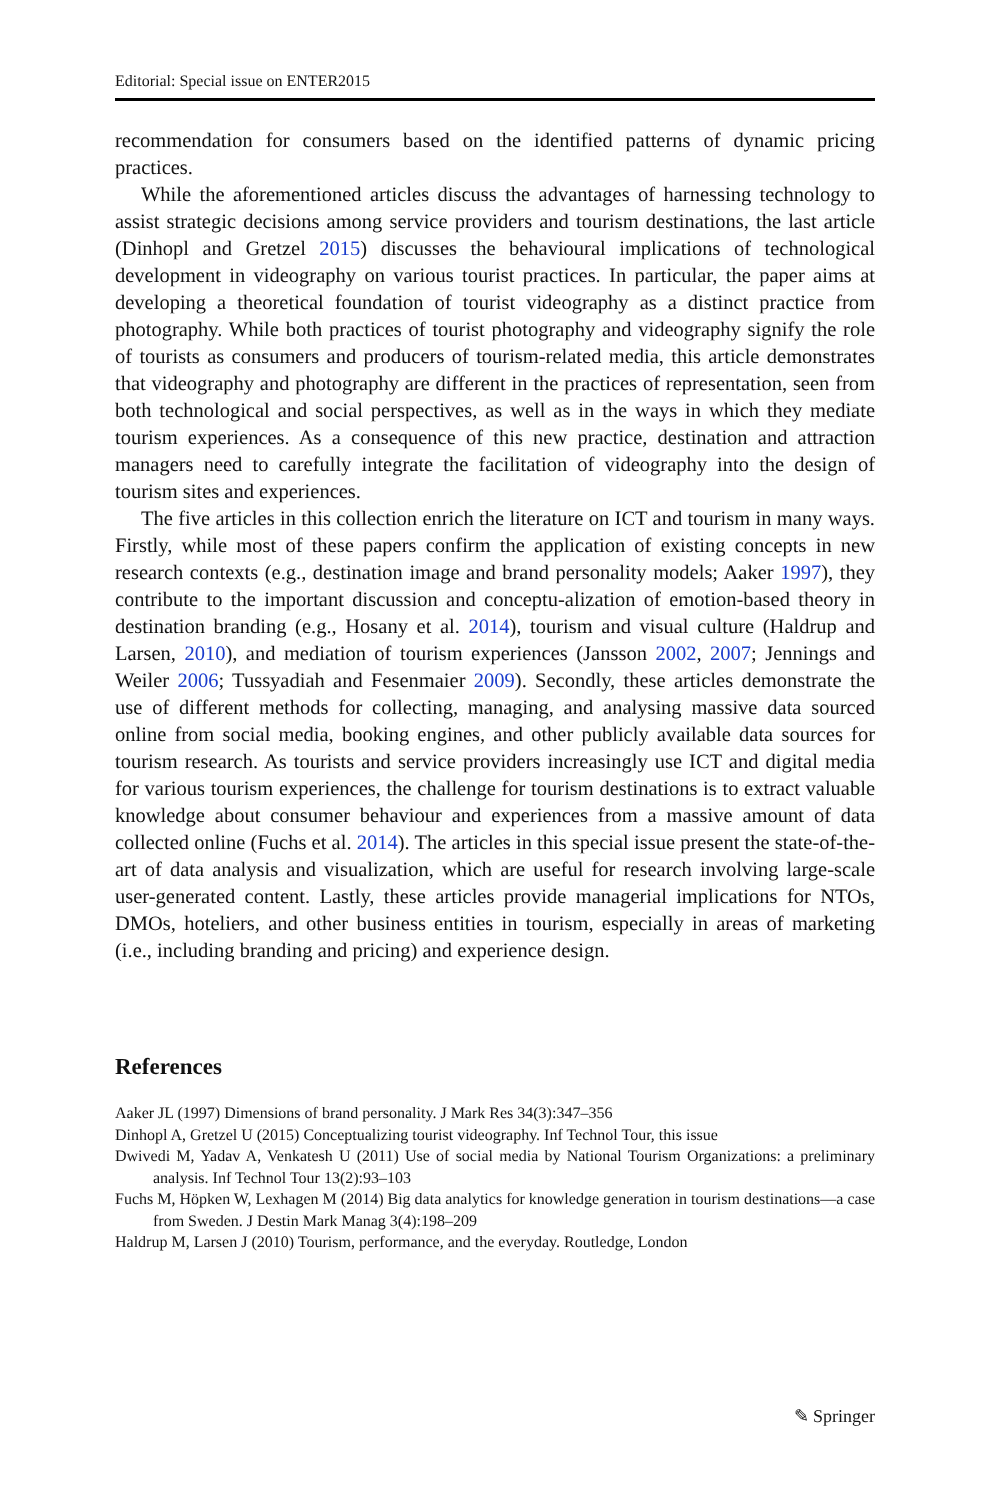Editorial: Special issue on ENTER2015
recommendation for consumers based on the identified patterns of dynamic pricing practices.
While the aforementioned articles discuss the advantages of harnessing technology to assist strategic decisions among service providers and tourism destinations, the last article (Dinhopl and Gretzel 2015) discusses the behavioural implications of technological development in videography on various tourist practices. In particular, the paper aims at developing a theoretical foundation of tourist videography as a distinct practice from photography. While both practices of tourist photography and videography signify the role of tourists as consumers and producers of tourism-related media, this article demonstrates that videography and photography are different in the practices of representation, seen from both technological and social perspectives, as well as in the ways in which they mediate tourism experiences. As a consequence of this new practice, destination and attraction managers need to carefully integrate the facilitation of videography into the design of tourism sites and experiences.
The five articles in this collection enrich the literature on ICT and tourism in many ways. Firstly, while most of these papers confirm the application of existing concepts in new research contexts (e.g., destination image and brand personality models; Aaker 1997), they contribute to the important discussion and conceptu-alization of emotion-based theory in destination branding (e.g., Hosany et al. 2014), tourism and visual culture (Haldrup and Larsen, 2010), and mediation of tourism experiences (Jansson 2002, 2007; Jennings and Weiler 2006; Tussyadiah and Fesenmaier 2009). Secondly, these articles demonstrate the use of different methods for collecting, managing, and analysing massive data sourced online from social media, booking engines, and other publicly available data sources for tourism research. As tourists and service providers increasingly use ICT and digital media for various tourism experiences, the challenge for tourism destinations is to extract valuable knowledge about consumer behaviour and experiences from a massive amount of data collected online (Fuchs et al. 2014). The articles in this special issue present the state-of-the-art of data analysis and visualization, which are useful for research involving large-scale user-generated content. Lastly, these articles provide managerial implications for NTOs, DMOs, hoteliers, and other business entities in tourism, especially in areas of marketing (i.e., including branding and pricing) and experience design.
References
Aaker JL (1997) Dimensions of brand personality. J Mark Res 34(3):347–356
Dinhopl A, Gretzel U (2015) Conceptualizing tourist videography. Inf Technol Tour, this issue
Dwivedi M, Yadav A, Venkatesh U (2011) Use of social media by National Tourism Organizations: a preliminary analysis. Inf Technol Tour 13(2):93–103
Fuchs M, Höpken W, Lexhagen M (2014) Big data analytics for knowledge generation in tourism destinations—a case from Sweden. J Destin Mark Manag 3(4):198–209
Haldrup M, Larsen J (2010) Tourism, performance, and the everyday. Routledge, London
✎ Springer